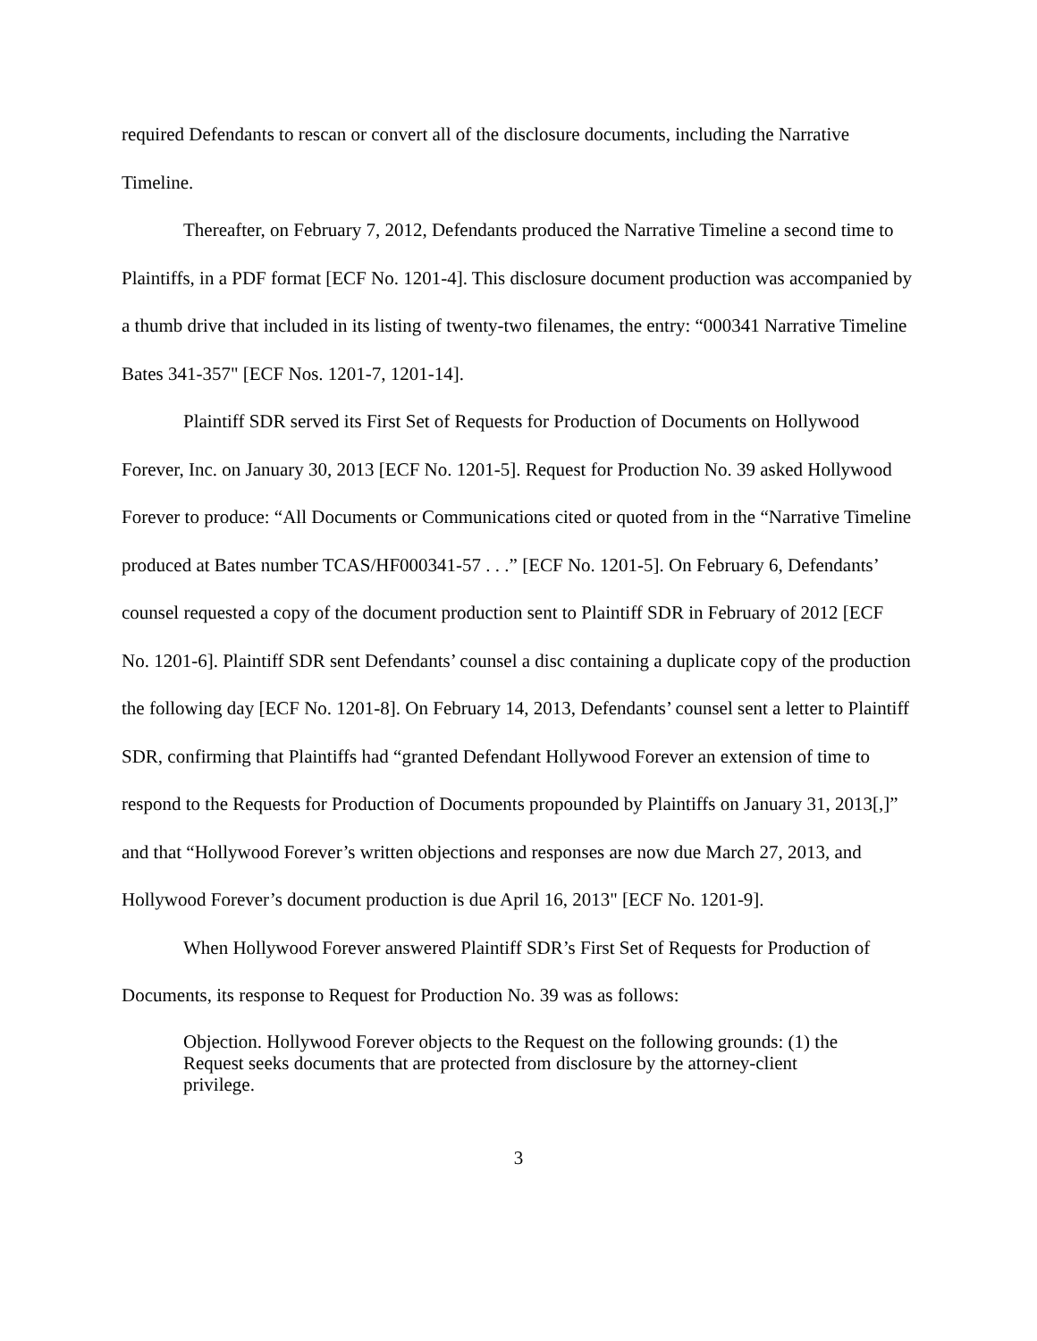required Defendants to rescan or convert all of the disclosure documents, including the Narrative Timeline.
Thereafter, on February 7, 2012, Defendants produced the Narrative Timeline a second time to Plaintiffs, in a PDF format [ECF No. 1201-4]. This disclosure document production was accompanied by a thumb drive that included in its listing of twenty-two filenames, the entry: “000341 Narrative Timeline Bates 341-357" [ECF Nos. 1201-7, 1201-14].
Plaintiff SDR served its First Set of Requests for Production of Documents on Hollywood Forever, Inc. on January 30, 2013 [ECF No. 1201-5]. Request for Production No. 39 asked Hollywood Forever to produce: “All Documents or Communications cited or quoted from in the “Narrative Timeline produced at Bates number TCAS/HF000341-57 . . .” [ECF No. 1201-5]. On February 6, Defendants’ counsel requested a copy of the document production sent to Plaintiff SDR in February of 2012 [ECF No. 1201-6]. Plaintiff SDR sent Defendants’ counsel a disc containing a duplicate copy of the production the following day [ECF No. 1201-8]. On February 14, 2013, Defendants’ counsel sent a letter to Plaintiff SDR, confirming that Plaintiffs had “granted Defendant Hollywood Forever an extension of time to respond to the Requests for Production of Documents propounded by Plaintiffs on January 31, 2013[,]” and that “Hollywood Forever’s written objections and responses are now due March 27, 2013, and Hollywood Forever’s document production is due April 16, 2013" [ECF No. 1201-9].
When Hollywood Forever answered Plaintiff SDR’s First Set of Requests for Production of Documents, its response to Request for Production No. 39 was as follows:
Objection. Hollywood Forever objects to the Request on the following grounds: (1) the Request seeks documents that are protected from disclosure by the attorney-client privilege.
3